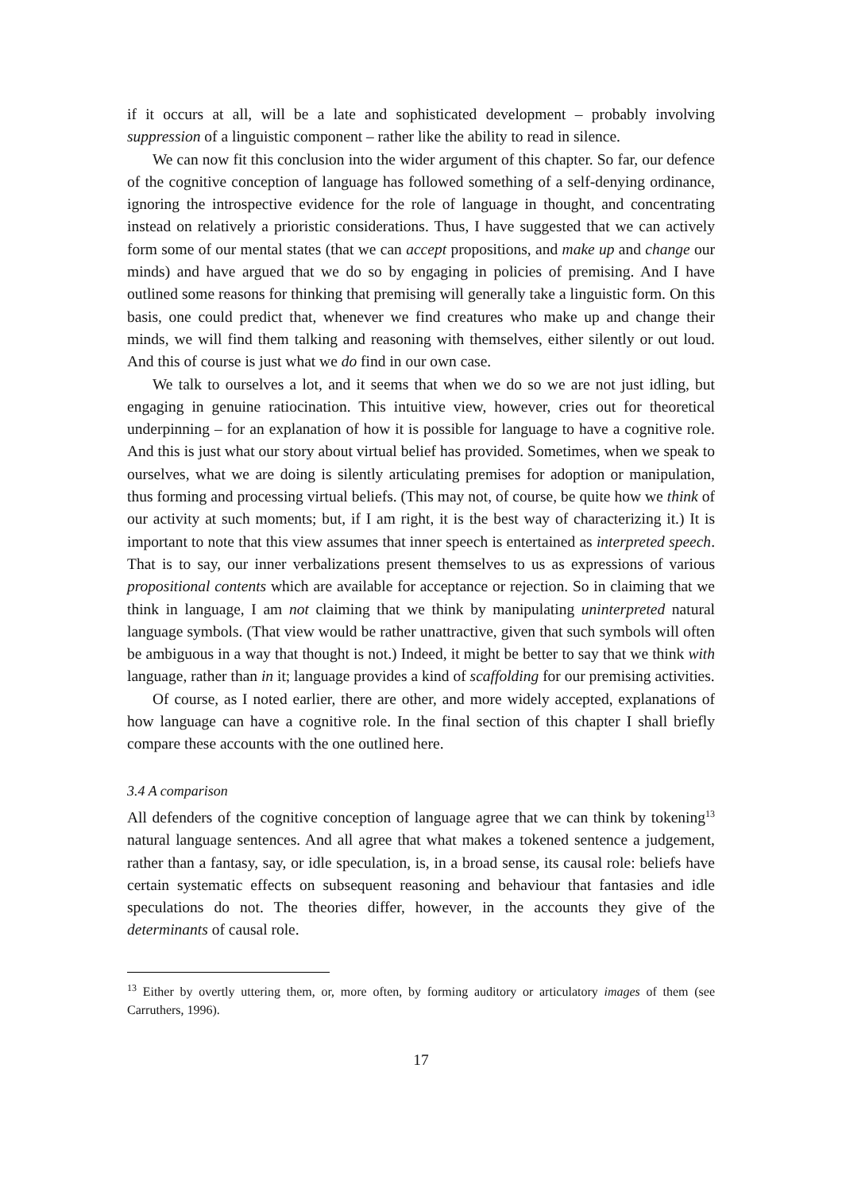if it occurs at all, will be a late and sophisticated development – probably involving suppression of a linguistic component – rather like the ability to read in silence.
We can now fit this conclusion into the wider argument of this chapter. So far, our defence of the cognitive conception of language has followed something of a self-denying ordinance, ignoring the introspective evidence for the role of language in thought, and concentrating instead on relatively a prioristic considerations. Thus, I have suggested that we can actively form some of our mental states (that we can accept propositions, and make up and change our minds) and have argued that we do so by engaging in policies of premising. And I have outlined some reasons for thinking that premising will generally take a linguistic form. On this basis, one could predict that, whenever we find creatures who make up and change their minds, we will find them talking and reasoning with themselves, either silently or out loud. And this of course is just what we do find in our own case.
We talk to ourselves a lot, and it seems that when we do so we are not just idling, but engaging in genuine ratiocination. This intuitive view, however, cries out for theoretical underpinning – for an explanation of how it is possible for language to have a cognitive role. And this is just what our story about virtual belief has provided. Sometimes, when we speak to ourselves, what we are doing is silently articulating premises for adoption or manipulation, thus forming and processing virtual beliefs. (This may not, of course, be quite how we think of our activity at such moments; but, if I am right, it is the best way of characterizing it.) It is important to note that this view assumes that inner speech is entertained as interpreted speech. That is to say, our inner verbalizations present themselves to us as expressions of various propositional contents which are available for acceptance or rejection. So in claiming that we think in language, I am not claiming that we think by manipulating uninterpreted natural language symbols. (That view would be rather unattractive, given that such symbols will often be ambiguous in a way that thought is not.) Indeed, it might be better to say that we think with language, rather than in it; language provides a kind of scaffolding for our premising activities.
Of course, as I noted earlier, there are other, and more widely accepted, explanations of how language can have a cognitive role. In the final section of this chapter I shall briefly compare these accounts with the one outlined here.
3.4 A comparison
All defenders of the cognitive conception of language agree that we can think by tokening<sup>13</sup> natural language sentences. And all agree that what makes a tokened sentence a judgement, rather than a fantasy, say, or idle speculation, is, in a broad sense, its causal role: beliefs have certain systematic effects on subsequent reasoning and behaviour that fantasies and idle speculations do not. The theories differ, however, in the accounts they give of the determinants of causal role.
<sup>13</sup> Either by overtly uttering them, or, more often, by forming auditory or articulatory images of them (see Carruthers, 1996).
17